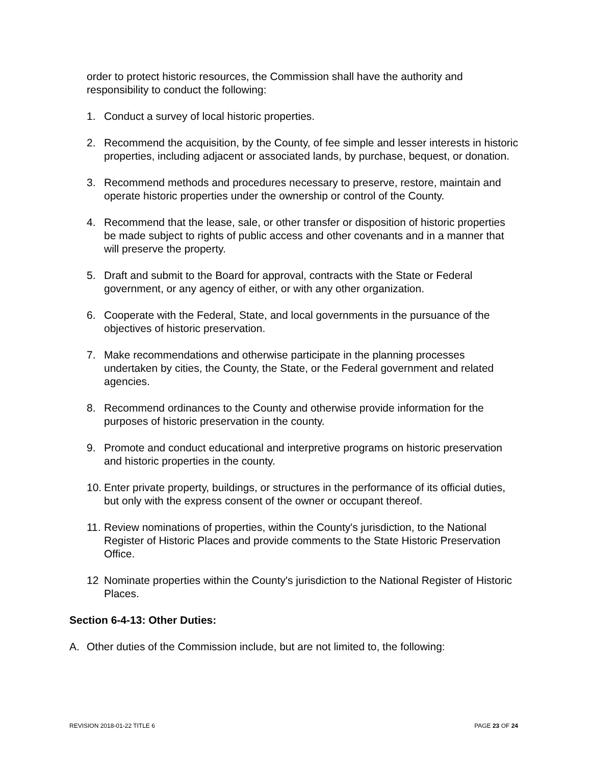order to protect historic resources, the Commission shall have the authority and responsibility to conduct the following:
1. Conduct a survey of local historic properties.
2. Recommend the acquisition, by the County, of fee simple and lesser interests in historic properties, including adjacent or associated lands, by purchase, bequest, or donation.
3. Recommend methods and procedures necessary to preserve, restore, maintain and operate historic properties under the ownership or control of the County.
4. Recommend that the lease, sale, or other transfer or disposition of historic properties be made subject to rights of public access and other covenants and in a manner that will preserve the property.
5. Draft and submit to the Board for approval, contracts with the State or Federal government, or any agency of either, or with any other organization.
6. Cooperate with the Federal, State, and local governments in the pursuance of the objectives of historic preservation.
7. Make recommendations and otherwise participate in the planning processes undertaken by cities, the County, the State, or the Federal government and related agencies.
8. Recommend ordinances to the County and otherwise provide information for the purposes of historic preservation in the county.
9. Promote and conduct educational and interpretive programs on historic preservation and historic properties in the county.
10. Enter private property, buildings, or structures in the performance of its official duties, but only with the express consent of the owner or occupant thereof.
11. Review nominations of properties, within the County's jurisdiction, to the National Register of Historic Places and provide comments to the State Historic Preservation Office.
12 Nominate properties within the County's jurisdiction to the National Register of Historic Places.
Section 6-4-13: Other Duties:
A. Other duties of the Commission include, but are not limited to, the following:
REVISION 2018-01-22 TITLE 6 PAGE 23 OF 24